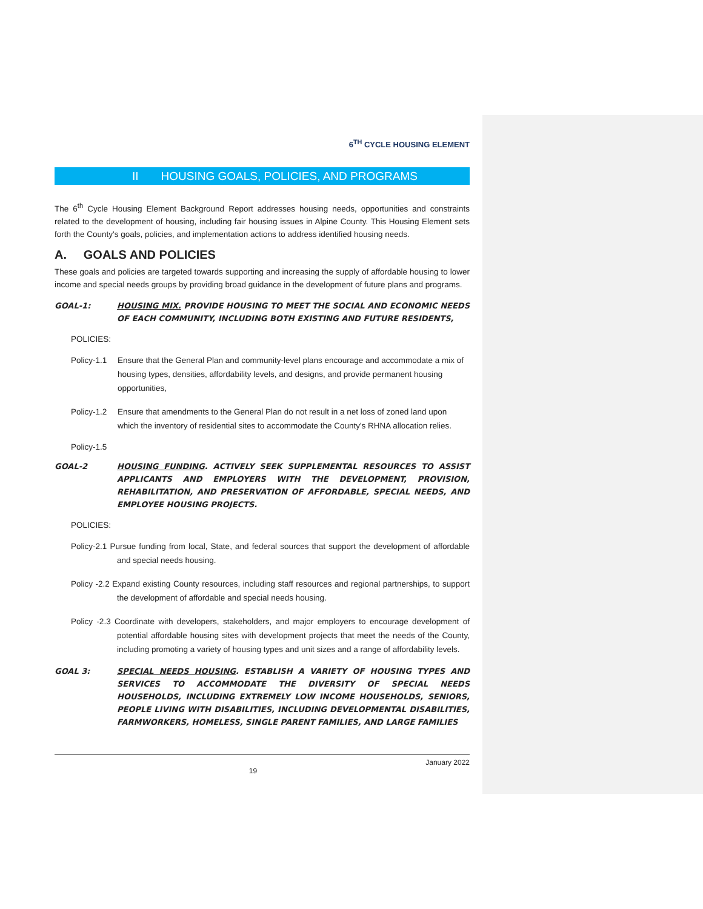6<sup>TH</sup> CYCLE HOUSING ELEMENT
II HOUSING GOALS, POLICIES, AND PROGRAMS
The 6<sup>th</sup> Cycle Housing Element Background Report addresses housing needs, opportunities and constraints related to the development of housing, including fair housing issues in Alpine County. This Housing Element sets forth the County's goals, policies, and implementation actions to address identified housing needs.
A. GOALS AND POLICIES
These goals and policies are targeted towards supporting and increasing the supply of affordable housing to lower income and special needs groups by providing broad guidance in the development of future plans and programs.
GOAL-1: HOUSING MIX. PROVIDE HOUSING TO MEET THE SOCIAL AND ECONOMIC NEEDS OF EACH COMMUNITY, INCLUDING BOTH EXISTING AND FUTURE RESIDENTS,
POLICIES:
Policy-1.1
Ensure that the General Plan and community-level plans encourage and accommodate a mix of housing types, densities, affordability levels, and designs, and provide permanent housing opportunities,
Policy-1.2
Ensure that amendments to the General Plan do not result in a net loss of zoned land upon which the inventory of residential sites to accommodate the County's RHNA allocation relies.
Policy-1.5
GOAL-2 HOUSING FUNDING. ACTIVELY SEEK SUPPLEMENTAL RESOURCES TO ASSIST APPLICANTS AND EMPLOYERS WITH THE DEVELOPMENT, PROVISION, REHABILITATION, AND PRESERVATION OF AFFORDABLE, SPECIAL NEEDS, AND EMPLOYEE HOUSING PROJECTS.
POLICIES:
Policy-2.1 Pursue funding from local, State, and federal sources that support the development of affordable and special needs housing.
Policy -2.2 Expand existing County resources, including staff resources and regional partnerships, to support the development of affordable and special needs housing.
Policy -2.3 Coordinate with developers, stakeholders, and major employers to encourage development of potential affordable housing sites with development projects that meet the needs of the County, including promoting a variety of housing types and unit sizes and a range of affordability levels.
GOAL 3: SPECIAL NEEDS HOUSING. ESTABLISH A VARIETY OF HOUSING TYPES AND SERVICES TO ACCOMMODATE THE DIVERSITY OF SPECIAL NEEDS HOUSEHOLDS, INCLUDING EXTREMELY LOW INCOME HOUSEHOLDS, SENIORS, PEOPLE LIVING WITH DISABILITIES, INCLUDING DEVELOPMENTAL DISABILITIES, FARMWORKERS, HOMELESS, SINGLE PARENT FAMILIES, AND LARGE FAMILIES
January 2022
19